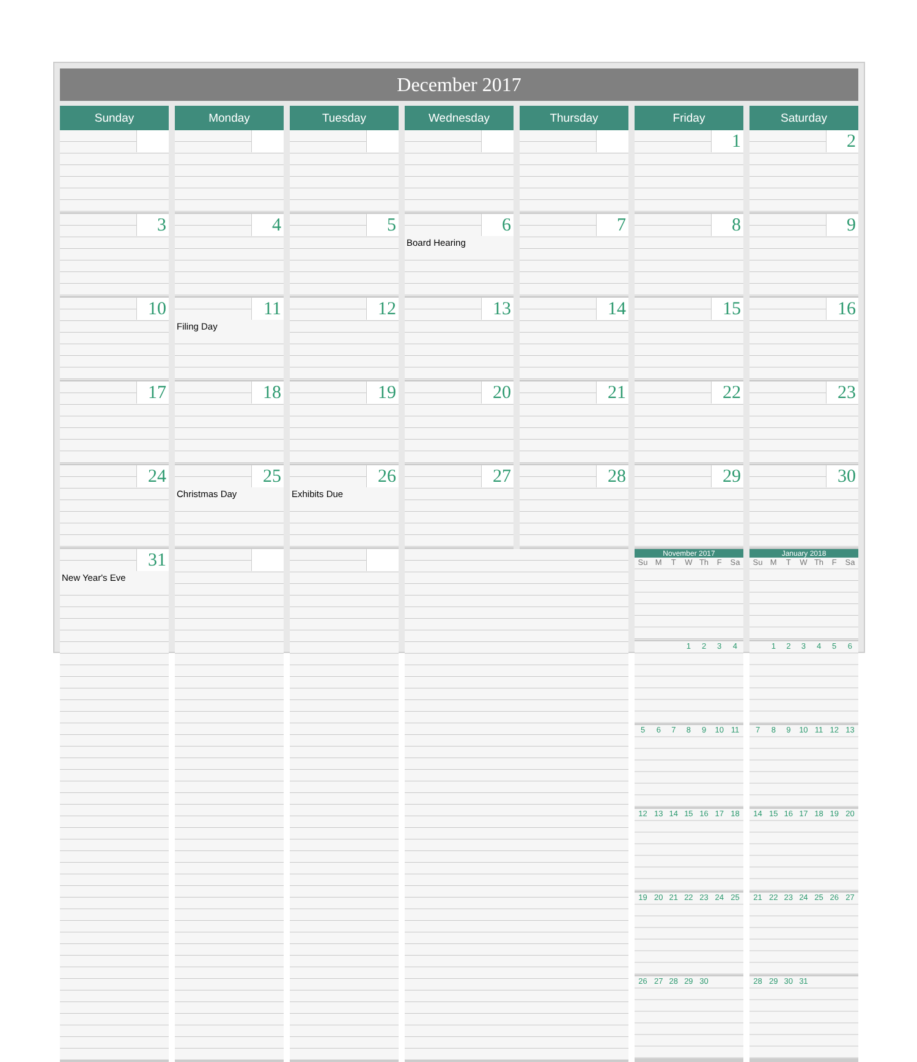December 2017
| Sunday | Monday | Tuesday | Wednesday | Thursday | Friday | Saturday |
| --- | --- | --- | --- | --- | --- | --- |
| | | | | | 1 | 2 |
| 3 | 4 | 5 | 6 Board Hearing | 7 | 8 | 9 |
| 10 | 11 Filing Day | 12 | 13 | 14 | 15 | 16 |
| 17 | 18 | 19 | 20 | 21 | 22 | 23 |
| 24 | 25 Christmas Day | 26 Exhibits Due | 27 | 28 | 29 | 30 |
| 31 New Year's Eve | | | | | November 2017 / Su / M / T / W / Th / F / Sa / / / / / 1 / 2 / 3 / 4 / / 5 / 6 / 7 / 8 / 9 / 10 / 11 / / 12 / 13 / 14 / 15 / 16 / 17 / 18 / / 19 / 20 / 21 / 22 / 23 / 24 / 25 / / 26 / 27 / 28 / 29 / 30 / / / | January 2018 / Su / M / T / W / Th / F / Sa / / / 1 / 2 / 3 / 4 / 5 / 6 / / 7 / 8 / 9 / 10 / 11 / 12 / 13 / / 14 / 15 / 16 / 17 / 18 / 19 / 20 / / 21 / 22 / 23 / 24 / 25 / 26 / 27 / / 28 / 29 / 30 / 31 / / / / |